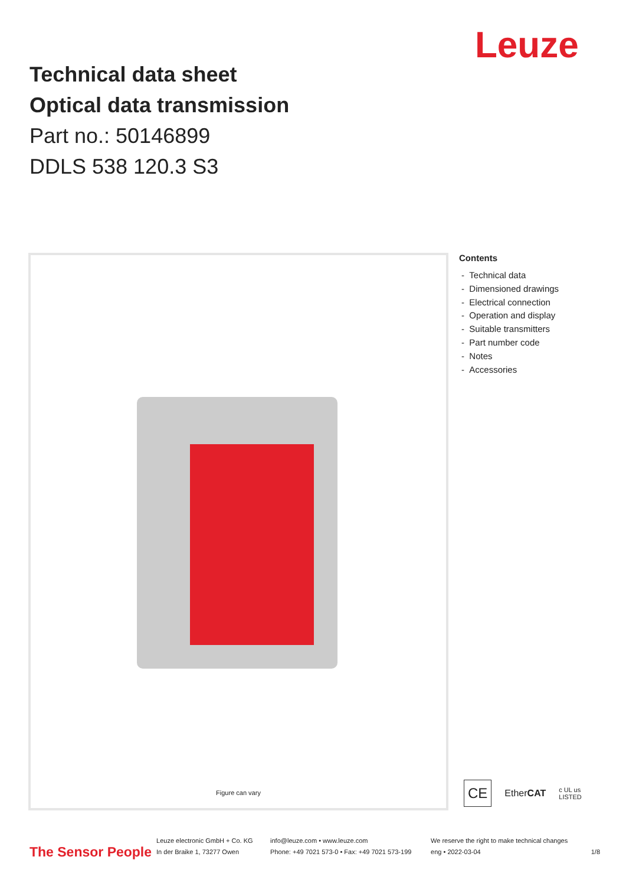Leuze
Technical data sheet
Optical data transmission
Part no.: 50146899
DDLS 538 120.3 S3
Figure can vary
Contents
- Technical data
- Dimensioned drawings
- Electrical connection
- Operation and display
- Suitable transmitters
- Part number code
- Notes
- Accessories
CE EtherCAT c UL us
LISTED
The Sensor People
Leuze electronic GmbH + Co. KG
In der Braike 1, 73277 Owen
info@leuze.com • www.leuze.com
Phone: +49 7021 573-0 • Fax: +49 7021 573-199
We reserve the right to make technical changes
eng • 2022-03-04
1/8